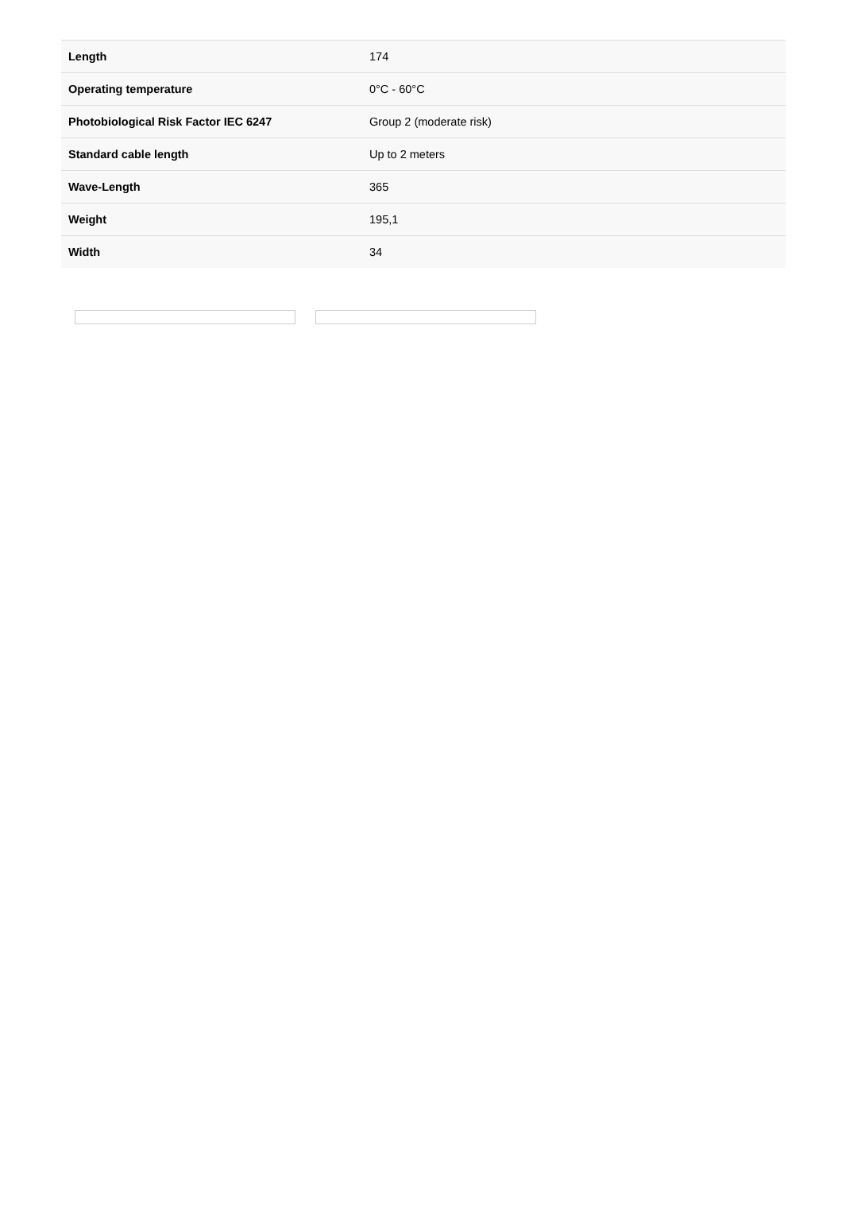| Length | 174 |
| Operating temperature | 0°C - 60°C |
| Photobiological Risk Factor IEC 6247 | Group 2 (moderate risk) |
| Standard cable length | Up to 2 meters |
| Wave-Length | 365 |
| Weight | 195,1 |
| Width | 34 |